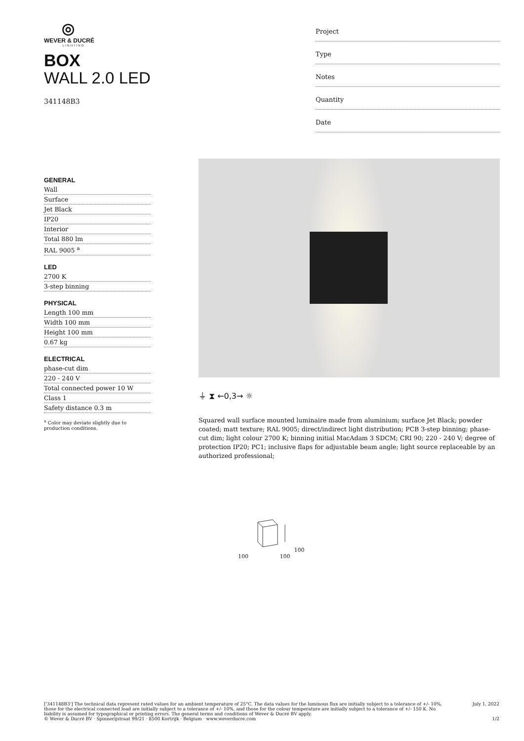◎
WEVER & DUCRÉ
LIGHTING
BOX
WALL 2.0 LED
341148B3
Project
Type
Notes
Quantity
Date
GENERAL
Wall
Surface
Jet Black
IP20
Interior
Total 880 lm
RAL 9005 <sup>a</sup>
LED
2700 K
3-step binning
PHYSICAL
Length 100 mm
Width 100 mm
Height 100 mm
0.67 kg
ELECTRICAL
phase-cut dim
220 - 240 V
Total connected power 10 W
Class 1
Safety distance 0.3 m
<sup>a</sup> Color may deviate slightly due to production conditions.
⏚ ⧗ ←0,3→ ☼
Squared wall surface mounted luminaire made from aluminium; surface Jet Black; powder coated; matt texture; RAL 9005; direct/indirect light distribution; PCB 3-step binning; phase-cut dim; light colour 2700 K; binning initial MacAdam 3 SDCM; CRI 90; 220 - 240 V; degree of protection IP20; PC1; inclusive flaps for adjustable beam angle; light source replaceable by an authorized professional;
100
100 100
['341148B3'] The technical data represent rated values for an ambient temperature of 25°C. The data values for the luminous flux are initially subject to a tolerance of +/- 10%, those for the electrical connected load are initially subject to a tolerance of +/- 10%, and those for the colour temperature are initially subject to a tolerance of +/- 150 K. No liability is assumed for typographical or printing errors. The general terms and conditions of Wever & Ducré BV apply.
© Wever & Ducré BV · Spinnerijstraat 99/21 · 8500 Kortrijk · Belgium · www.weverducre.com
July 1, 2022
1/2